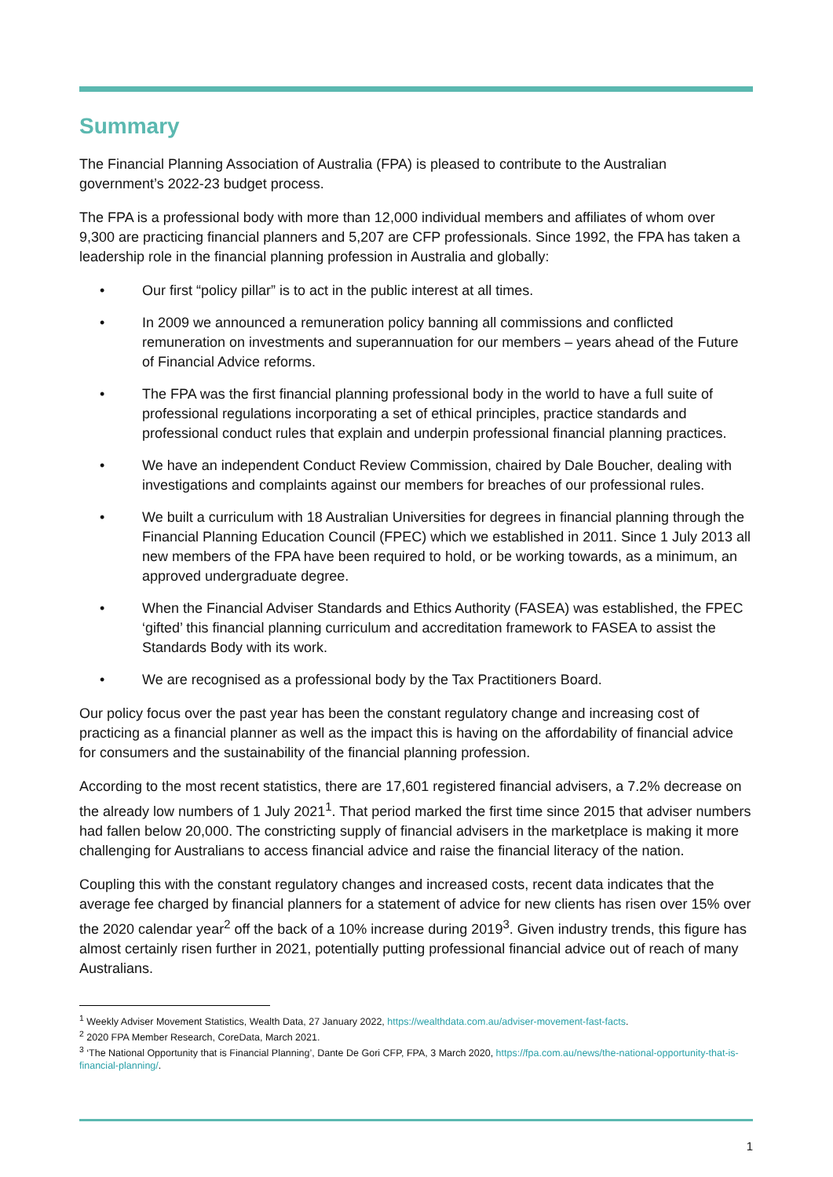Summary
The Financial Planning Association of Australia (FPA) is pleased to contribute to the Australian government’s 2022-23 budget process.
The FPA is a professional body with more than 12,000 individual members and affiliates of whom over 9,300 are practicing financial planners and 5,207 are CFP professionals. Since 1992, the FPA has taken a leadership role in the financial planning profession in Australia and globally:
• Our first “policy pillar” is to act in the public interest at all times.
• In 2009 we announced a remuneration policy banning all commissions and conflicted remuneration on investments and superannuation for our members – years ahead of the Future of Financial Advice reforms.
• The FPA was the first financial planning professional body in the world to have a full suite of professional regulations incorporating a set of ethical principles, practice standards and professional conduct rules that explain and underpin professional financial planning practices.
• We have an independent Conduct Review Commission, chaired by Dale Boucher, dealing with investigations and complaints against our members for breaches of our professional rules.
• We built a curriculum with 18 Australian Universities for degrees in financial planning through the Financial Planning Education Council (FPEC) which we established in 2011. Since 1 July 2013 all new members of the FPA have been required to hold, or be working towards, as a minimum, an approved undergraduate degree.
• When the Financial Adviser Standards and Ethics Authority (FASEA) was established, the FPEC ‘gifted’ this financial planning curriculum and accreditation framework to FASEA to assist the Standards Body with its work.
• We are recognised as a professional body by the Tax Practitioners Board.
Our policy focus over the past year has been the constant regulatory change and increasing cost of practicing as a financial planner as well as the impact this is having on the affordability of financial advice for consumers and the sustainability of the financial planning profession.
According to the most recent statistics, there are 17,601 registered financial advisers, a 7.2% decrease on the already low numbers of 1 July 2021<sup>1</sup>. That period marked the first time since 2015 that adviser numbers had fallen below 20,000. The constricting supply of financial advisers in the marketplace is making it more challenging for Australians to access financial advice and raise the financial literacy of the nation.
Coupling this with the constant regulatory changes and increased costs, recent data indicates that the average fee charged by financial planners for a statement of advice for new clients has risen over 15% over the 2020 calendar year<sup>2</sup> off the back of a 10% increase during 2019<sup>3</sup>. Given industry trends, this figure has almost certainly risen further in 2021, potentially putting professional financial advice out of reach of many Australians.
<sup>1</sup> Weekly Adviser Movement Statistics, Wealth Data, 27 January 2022, https://wealthdata.com.au/adviser-movement-fast-facts.
<sup>2</sup> 2020 FPA Member Research, CoreData, March 2021.
<sup>3</sup> ‘The National Opportunity that is Financial Planning’, Dante De Gori CFP, FPA, 3 March 2020, https://fpa.com.au/news/the-national-opportunity-that-is-financial-planning/.
1